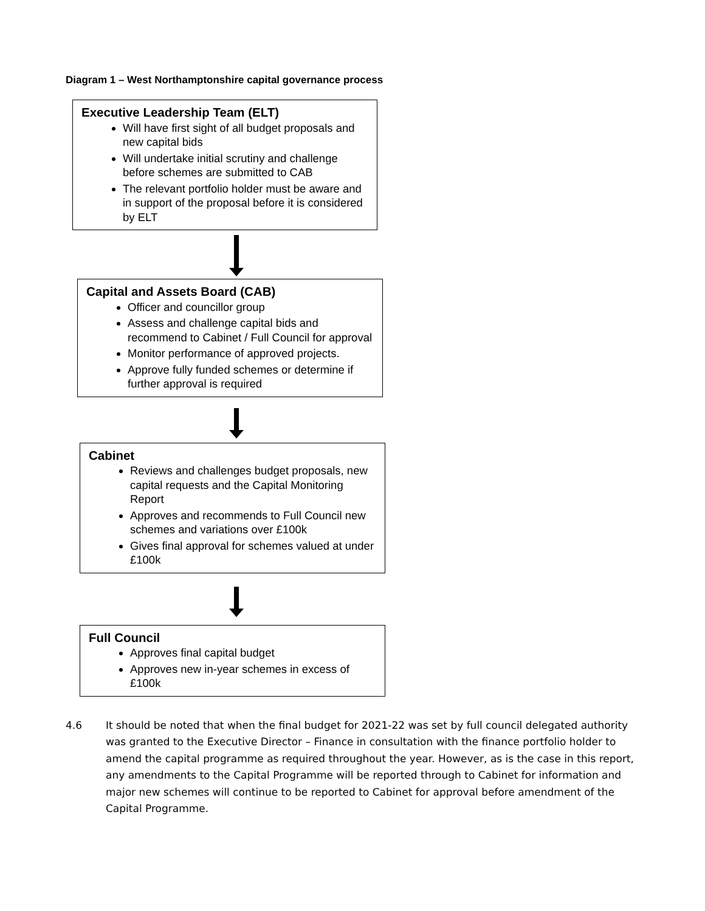Diagram 1 – West Northamptonshire capital governance process
Executive Leadership Team (ELT)
Will have first sight of all budget proposals and new capital bids
Will undertake initial scrutiny and challenge before schemes are submitted to CAB
The relevant portfolio holder must be aware and in support of the proposal before it is considered by ELT
Capital and Assets Board (CAB)
Officer and councillor group
Assess and challenge capital bids and recommend to Cabinet / Full Council for approval
Monitor performance of approved projects.
Approve fully funded schemes or determine if further approval is required
Cabinet
Reviews and challenges budget proposals, new capital requests and the Capital Monitoring Report
Approves and recommends to Full Council new schemes and variations over £100k
Gives final approval for schemes valued at under £100k
Full Council
Approves final capital budget
Approves new in-year schemes in excess of £100k
4.6 It should be noted that when the final budget for 2021-22 was set by full council delegated authority was granted to the Executive Director – Finance in consultation with the finance portfolio holder to amend the capital programme as required throughout the year. However, as is the case in this report, any amendments to the Capital Programme will be reported through to Cabinet for information and major new schemes will continue to be reported to Cabinet for approval before amendment of the Capital Programme.